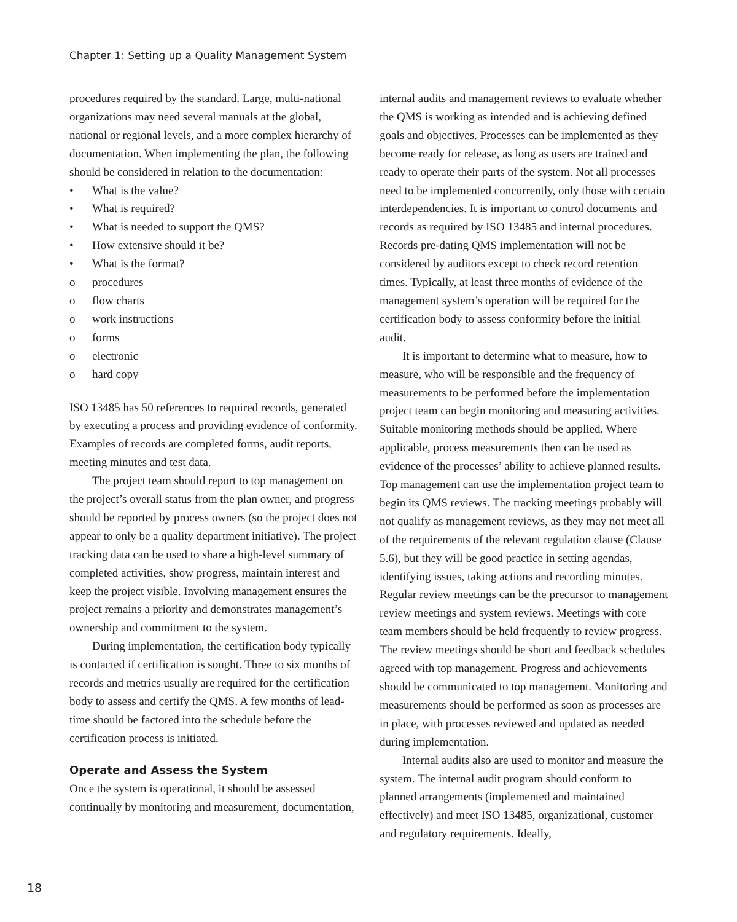Chapter 1: Setting up a Quality Management System
procedures required by the standard. Large, multi-national organizations may need several manuals at the global, national or regional levels, and a more complex hierarchy of documentation. When implementing the plan, the following should be considered in relation to the documentation:
• What is the value?
• What is required?
• What is needed to support the QMS?
• How extensive should it be?
• What is the format?
o procedures
o flow charts
o work instructions
o forms
o electronic
o hard copy
ISO 13485 has 50 references to required records, generated by executing a process and providing evidence of conformity. Examples of records are completed forms, audit reports, meeting minutes and test data.
The project team should report to top management on the project’s overall status from the plan owner, and progress should be reported by process owners (so the project does not appear to only be a quality department initiative). The project tracking data can be used to share a high-level summary of completed activities, show progress, maintain interest and keep the project visible. Involving management ensures the project remains a priority and demonstrates management’s ownership and commitment to the system.
During implementation, the certification body typically is contacted if certification is sought. Three to six months of records and metrics usually are required for the certification body to assess and certify the QMS. A few months of lead-time should be factored into the schedule before the certification process is initiated.
Operate and Assess the System
Once the system is operational, it should be assessed continually by monitoring and measurement, documentation,
internal audits and management reviews to evaluate whether the QMS is working as intended and is achieving defined goals and objectives. Processes can be implemented as they become ready for release, as long as users are trained and ready to operate their parts of the system. Not all processes need to be implemented concurrently, only those with certain interdependencies. It is important to control documents and records as required by ISO 13485 and internal procedures. Records pre-dating QMS implementation will not be considered by auditors except to check record retention times. Typically, at least three months of evidence of the management system’s operation will be required for the certification body to assess conformity before the initial audit.
It is important to determine what to measure, how to measure, who will be responsible and the frequency of measurements to be performed before the implementation project team can begin monitoring and measuring activities. Suitable monitoring methods should be applied. Where applicable, process measurements then can be used as evidence of the processes’ ability to achieve planned results. Top management can use the implementation project team to begin its QMS reviews. The tracking meetings probably will not qualify as management reviews, as they may not meet all of the requirements of the relevant regulation clause (Clause 5.6), but they will be good practice in setting agendas, identifying issues, taking actions and recording minutes. Regular review meetings can be the precursor to management review meetings and system reviews. Meetings with core team members should be held frequently to review progress. The review meetings should be short and feedback schedules agreed with top management. Progress and achievements should be communicated to top management. Monitoring and measurements should be performed as soon as processes are in place, with processes reviewed and updated as needed during implementation.
Internal audits also are used to monitor and measure the system. The internal audit program should conform to planned arrangements (implemented and maintained effectively) and meet ISO 13485, organizational, customer and regulatory requirements. Ideally,
18